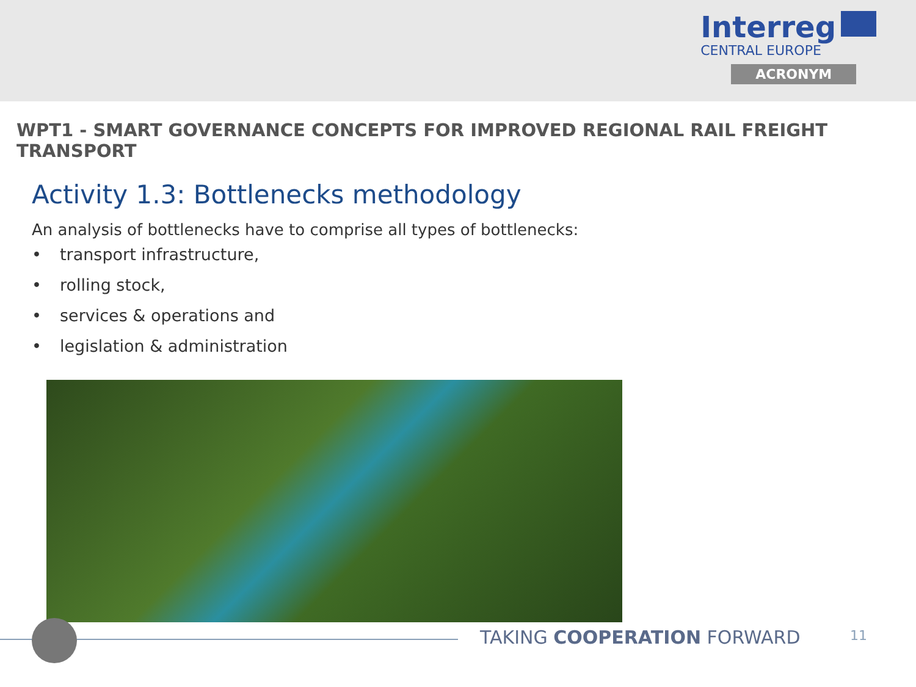Interreg
CENTRAL EUROPE
ACRONYM
WPT1 - SMART GOVERNANCE CONCEPTS FOR IMPROVED REGIONAL RAIL FREIGHT TRANSPORT
Activity 1.3: Bottlenecks methodology
An analysis of bottlenecks have to comprise all types of bottlenecks:
• transport infrastructure,
• rolling stock,
• services & operations and
• legislation & administration
TAKING COOPERATION FORWARD 11